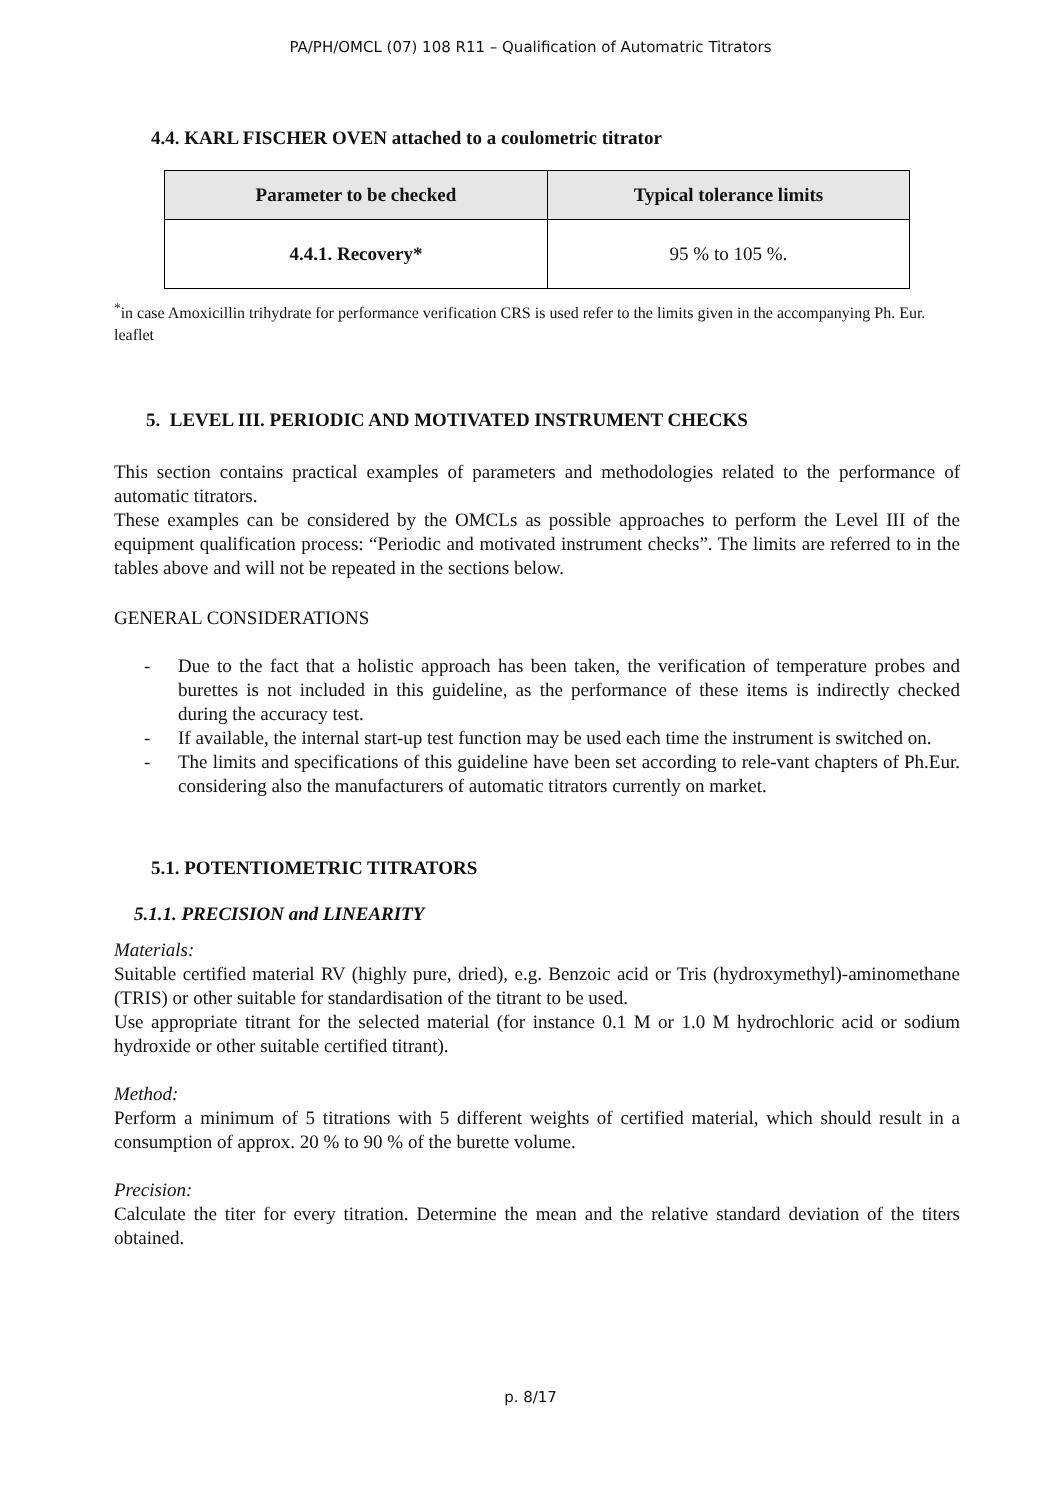PA/PH/OMCL (07) 108 R11 – Qualification of Automatric Titrators
4.4. KARL FISCHER OVEN attached to a coulometric titrator
| Parameter to be checked | Typical tolerance limits |
| --- | --- |
| 4.4.1. Recovery* | 95 % to 105 %. |
<sup>*</sup> in case Amoxicillin trihydrate for performance verification CRS is used refer to the limits given in the accompanying Ph. Eur. leaflet
5. LEVEL III. PERIODIC AND MOTIVATED INSTRUMENT CHECKS
This section contains practical examples of parameters and methodologies related to the performance of automatic titrators.
These examples can be considered by the OMCLs as possible approaches to perform the Level III of the equipment qualification process: “Periodic and motivated instrument checks”. The limits are referred to in the tables above and will not be repeated in the sections below.
GENERAL CONSIDERATIONS
- Due to the fact that a holistic approach has been taken, the verification of temperature probes and burettes is not included in this guideline, as the performance of these items is indirectly checked during the accuracy test.
- If available, the internal start-up test function may be used each time the instrument is switched on.
- The limits and specifications of this guideline have been set according to rele-vant chapters of Ph.Eur. considering also the manufacturers of automatic titrators currently on market.
5.1. POTENTIOMETRIC TITRATORS
5.1.1. PRECISION and LINEARITY
Materials:
Suitable certified material RV (highly pure, dried), e.g. Benzoic acid or Tris (hydroxymethyl)-aminomethane (TRIS) or other suitable for standardisation of the titrant to be used.
Use appropriate titrant for the selected material (for instance 0.1 M or 1.0 M hydrochloric acid or sodium hydroxide or other suitable certified titrant).
Method:
Perform a minimum of 5 titrations with 5 different weights of certified material, which should result in a consumption of approx. 20 % to 90 % of the burette volume.
Precision:
Calculate the titer for every titration. Determine the mean and the relative standard deviation of the titers obtained.
p. 8/17